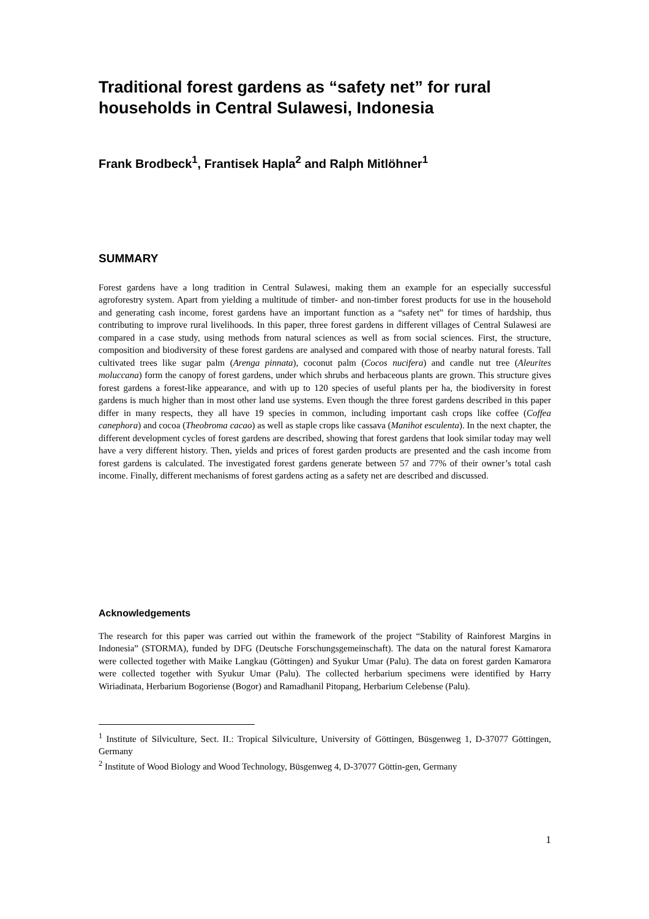Traditional forest gardens as “safety net” for rural households in Central Sulawesi, Indonesia
Frank Brodbeck<sup>1</sup>, Frantisek Hapla<sup>2</sup> and Ralph Mitlöhner<sup>1</sup>
SUMMARY
Forest gardens have a long tradition in Central Sulawesi, making them an example for an especially successful agroforestry system. Apart from yielding a multitude of timber- and non-timber forest products for use in the household and generating cash income, forest gardens have an important function as a “safety net” for times of hardship, thus contributing to improve rural livelihoods. In this paper, three forest gardens in different villages of Central Sulawesi are compared in a case study, using methods from natural sciences as well as from social sciences. First, the structure, composition and biodiversity of these forest gardens are analysed and compared with those of nearby natural forests. Tall cultivated trees like sugar palm (Arenga pinnata), coconut palm (Cocos nucifera) and candle nut tree (Aleurites moluccana) form the canopy of forest gardens, under which shrubs and herbaceous plants are grown. This structure gives forest gardens a forest-like appearance, and with up to 120 species of useful plants per ha, the biodiversity in forest gardens is much higher than in most other land use systems. Even though the three forest gardens described in this paper differ in many respects, they all have 19 species in common, including important cash crops like coffee (Coffea canephora) and cocoa (Theobroma cacao) as well as staple crops like cassava (Manihot esculenta). In the next chapter, the different development cycles of forest gardens are described, showing that forest gardens that look similar today may well have a very different history. Then, yields and prices of forest garden products are presented and the cash income from forest gardens is calculated. The investigated forest gardens generate between 57 and 77% of their owner’s total cash income. Finally, different mechanisms of forest gardens acting as a safety net are described and discussed.
Acknowledgements
The research for this paper was carried out within the framework of the project “Stability of Rainforest Margins in Indonesia” (STORMA), funded by DFG (Deutsche Forschungsgemeinschaft). The data on the natural forest Kamarora were collected together with Maike Langkau (Göttingen) and Syukur Umar (Palu). The data on forest garden Kamarora were collected together with Syukur Umar (Palu). The collected herbarium specimens were identified by Harry Wiriadinata, Herbarium Bogoriense (Bogor) and Ramadhanil Pitopang, Herbarium Celebense (Palu).
<sup>1</sup> Institute of Silviculture, Sect. II.: Tropical Silviculture, University of Göttingen, Büsgenweg 1, D-37077 Göttingen, Germany
<sup>2</sup> Institute of Wood Biology and Wood Technology, Büsgenweg 4, D-37077 Göttin-gen, Germany
1